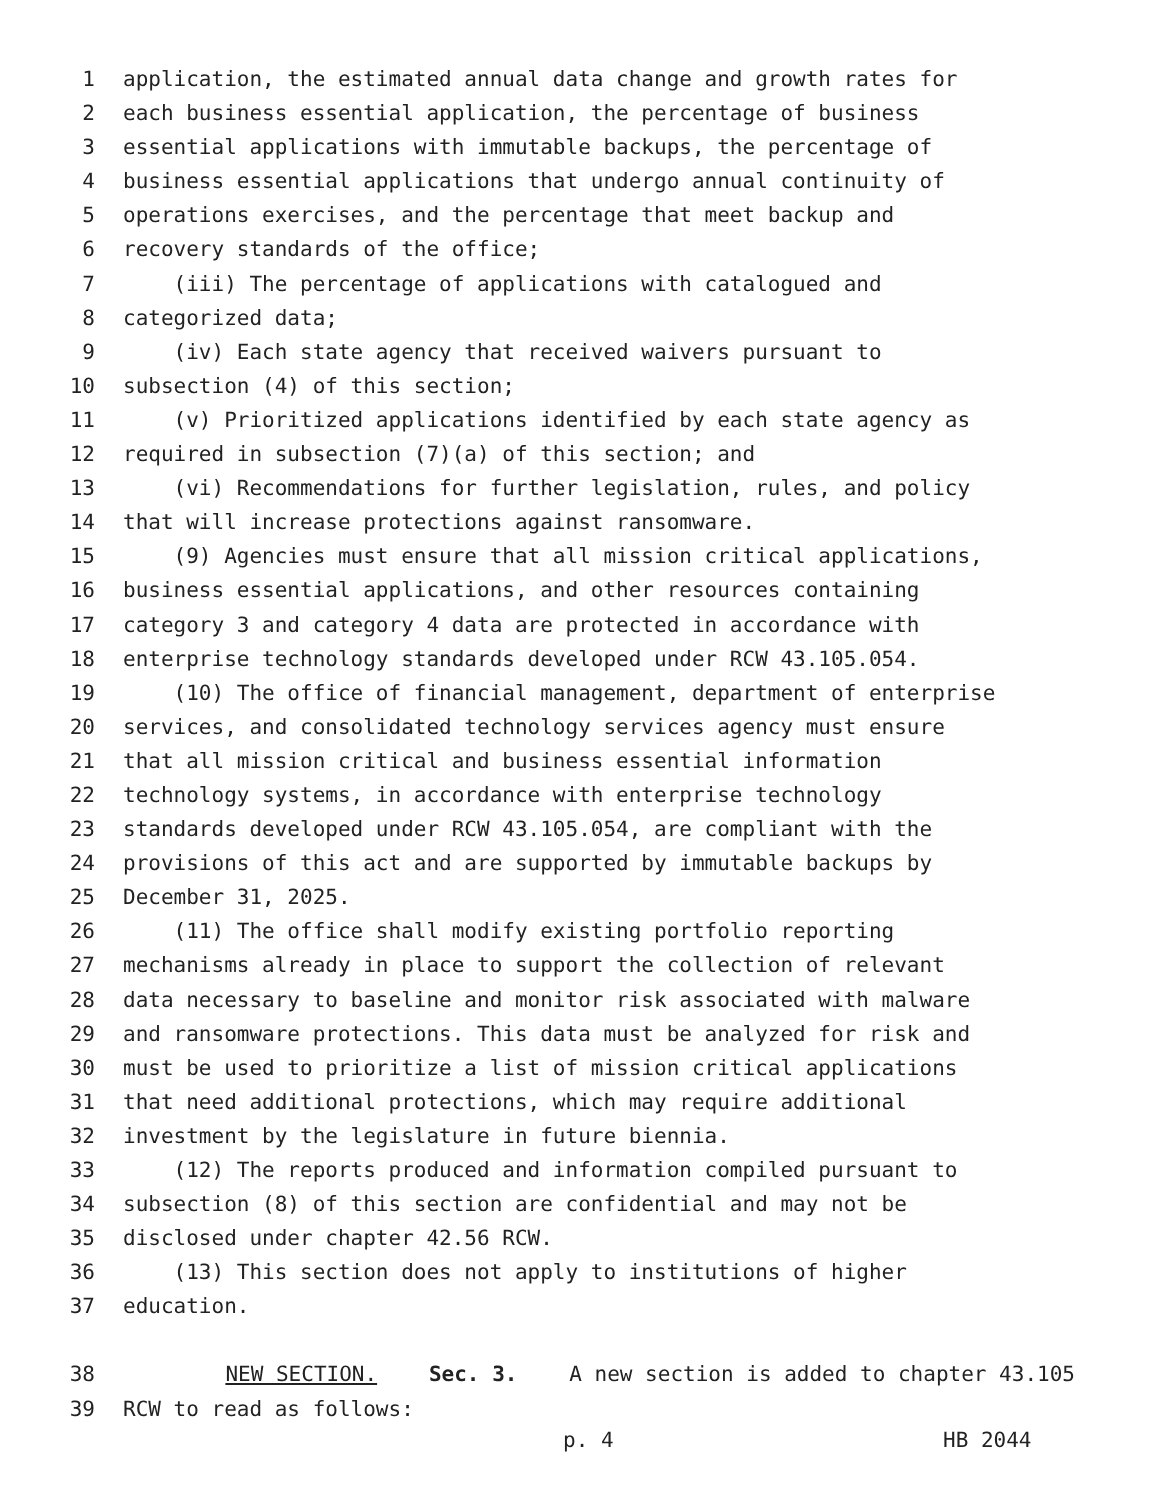1 application, the estimated annual data change and growth rates for
2 each business essential application, the percentage of business
3 essential applications with immutable backups, the percentage of
4 business essential applications that undergo annual continuity of
5 operations exercises, and the percentage that meet backup and
6 recovery standards of the office;
7 (iii) The percentage of applications with catalogued and
8 categorized data;
9 (iv) Each state agency that received waivers pursuant to
10 subsection (4) of this section;
11 (v) Prioritized applications identified by each state agency as
12 required in subsection (7)(a) of this section; and
13 (vi) Recommendations for further legislation, rules, and policy
14 that will increase protections against ransomware.
15 (9) Agencies must ensure that all mission critical applications,
16 business essential applications, and other resources containing
17 category 3 and category 4 data are protected in accordance with
18 enterprise technology standards developed under RCW 43.105.054.
19 (10) The office of financial management, department of enterprise
20 services, and consolidated technology services agency must ensure
21 that all mission critical and business essential information
22 technology systems, in accordance with enterprise technology
23 standards developed under RCW 43.105.054, are compliant with the
24 provisions of this act and are supported by immutable backups by
25 December 31, 2025.
26 (11) The office shall modify existing portfolio reporting
27 mechanisms already in place to support the collection of relevant
28 data necessary to baseline and monitor risk associated with malware
29 and ransomware protections. This data must be analyzed for risk and
30 must be used to prioritize a list of mission critical applications
31 that need additional protections, which may require additional
32 investment by the legislature in future biennia.
33 (12) The reports produced and information compiled pursuant to
34 subsection (8) of this section are confidential and may not be
35 disclosed under chapter 42.56 RCW.
36 (13) This section does not apply to institutions of higher
37 education.
38 NEW SECTION. Sec. 3. A new section is added to chapter 43.105
39 RCW to read as follows:
p. 4 HB 2044